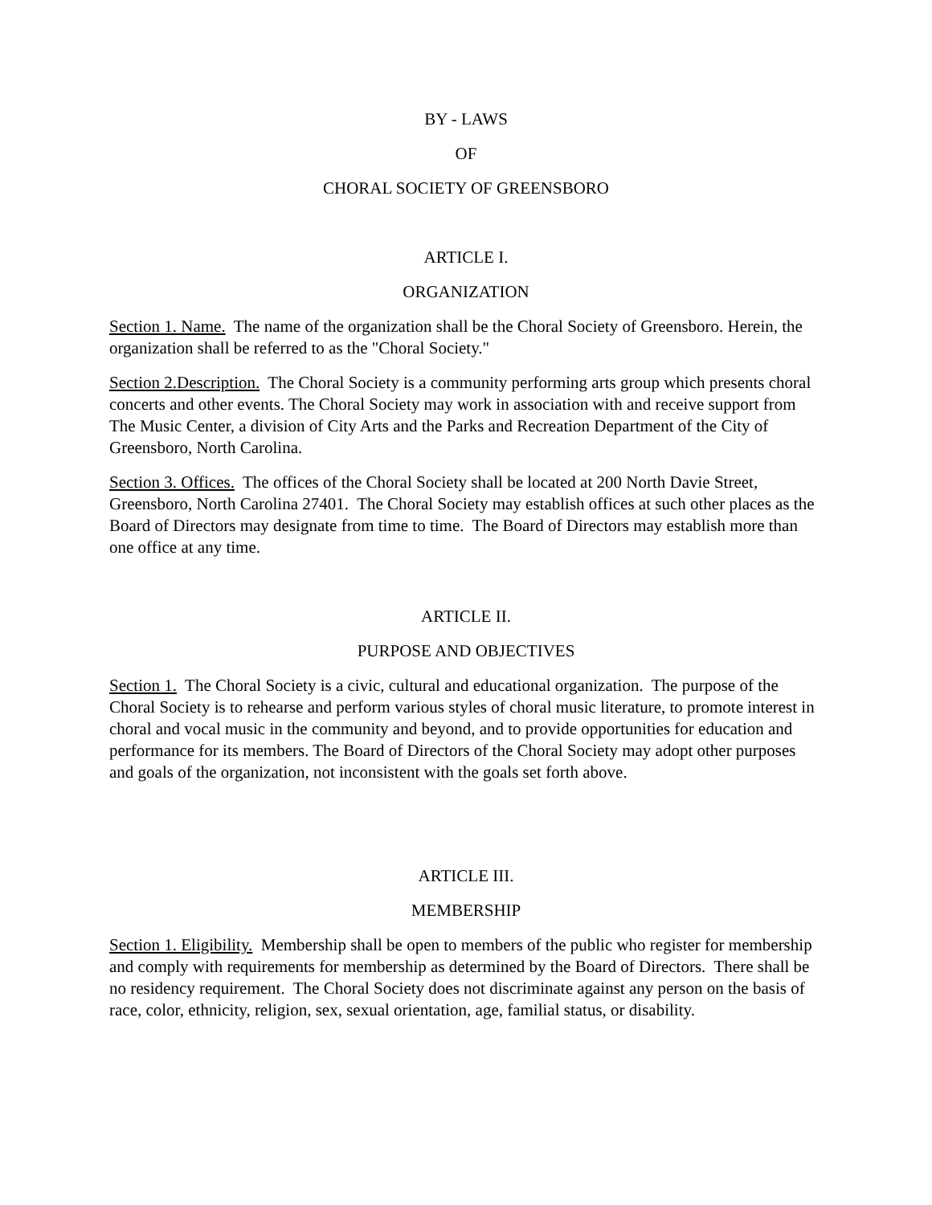BY - LAWS
OF
CHORAL SOCIETY OF GREENSBORO
ARTICLE I.
ORGANIZATION
Section 1. Name. The name of the organization shall be the Choral Society of Greensboro. Herein, the organization shall be referred to as the "Choral Society."
Section 2.Description. The Choral Society is a community performing arts group which presents choral concerts and other events. The Choral Society may work in association with and receive support from The Music Center, a division of City Arts and the Parks and Recreation Department of the City of Greensboro, North Carolina.
Section 3. Offices. The offices of the Choral Society shall be located at 200 North Davie Street, Greensboro, North Carolina 27401. The Choral Society may establish offices at such other places as the Board of Directors may designate from time to time. The Board of Directors may establish more than one office at any time.
ARTICLE II.
PURPOSE AND OBJECTIVES
Section 1. The Choral Society is a civic, cultural and educational organization. The purpose of the Choral Society is to rehearse and perform various styles of choral music literature, to promote interest in choral and vocal music in the community and beyond, and to provide opportunities for education and performance for its members. The Board of Directors of the Choral Society may adopt other purposes and goals of the organization, not inconsistent with the goals set forth above.
ARTICLE III.
MEMBERSHIP
Section 1. Eligibility. Membership shall be open to members of the public who register for membership and comply with requirements for membership as determined by the Board of Directors. There shall be no residency requirement. The Choral Society does not discriminate against any person on the basis of race, color, ethnicity, religion, sex, sexual orientation, age, familial status, or disability.